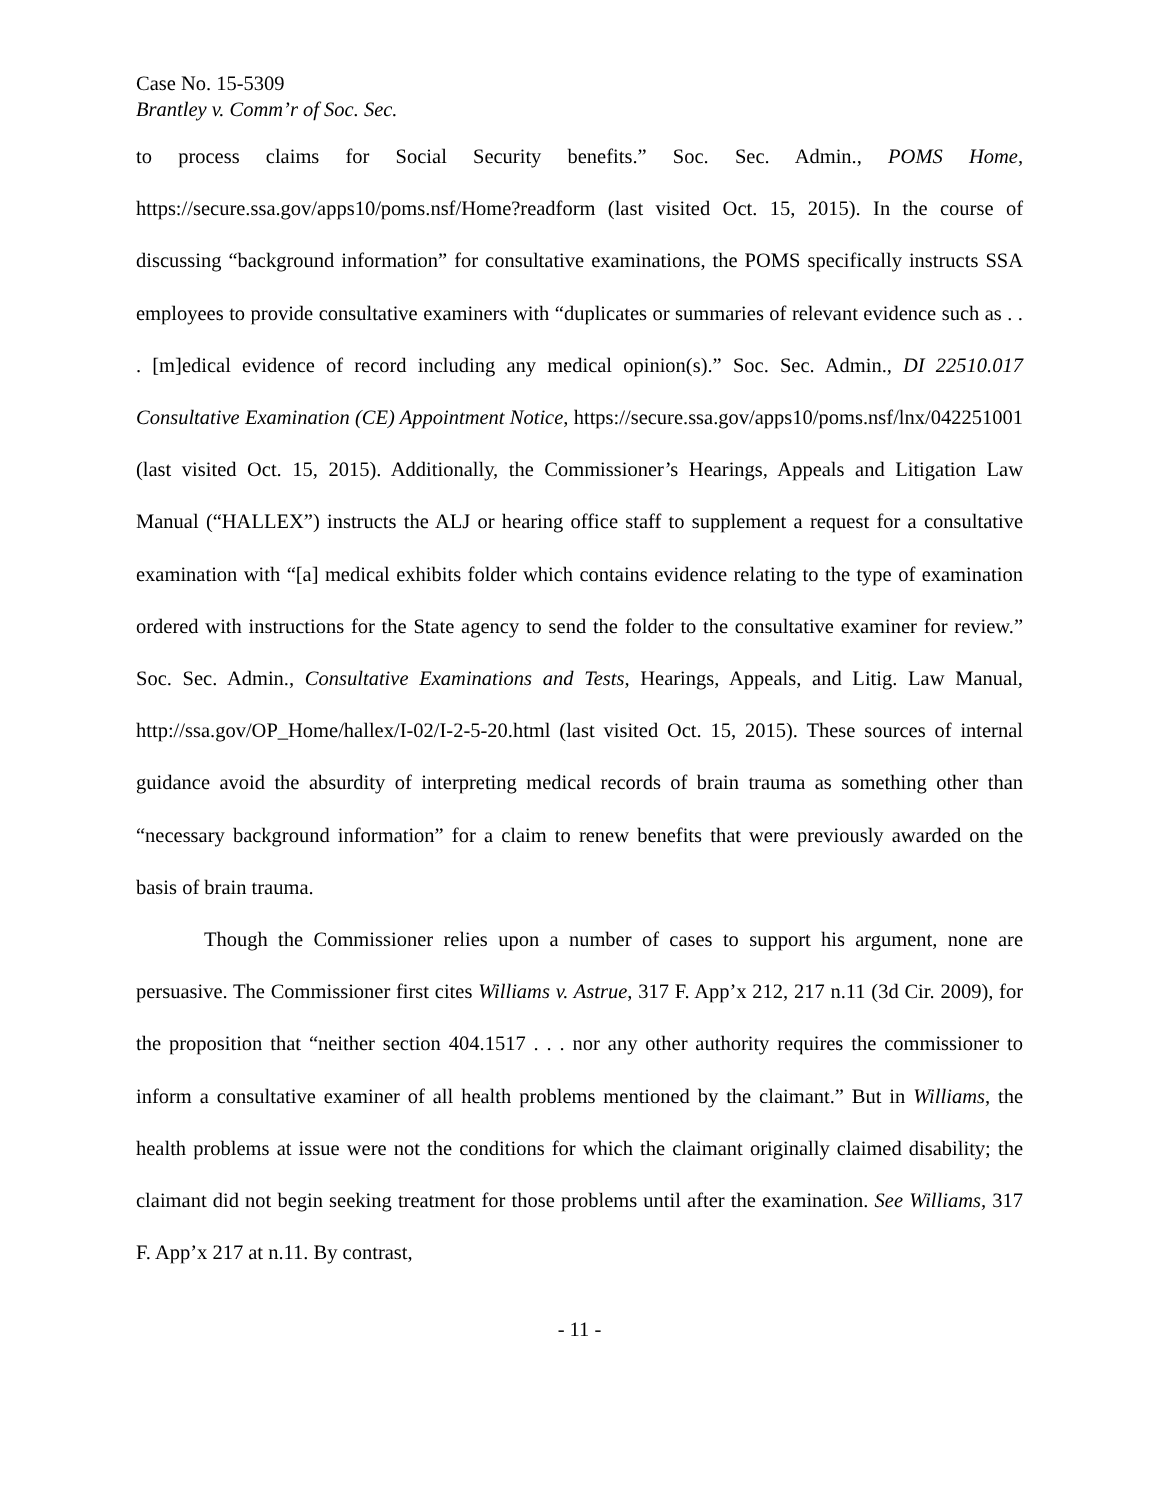Case No. 15-5309
Brantley v. Comm’r of Soc. Sec.
to process claims for Social Security benefits.” Soc. Sec. Admin., POMS Home, https://secure.ssa.gov/apps10/poms.nsf/Home?readform (last visited Oct. 15, 2015). In the course of discussing “background information” for consultative examinations, the POMS specifically instructs SSA employees to provide consultative examiners with “duplicates or summaries of relevant evidence such as . . . [m]edical evidence of record including any medical opinion(s).” Soc. Sec. Admin., DI 22510.017 Consultative Examination (CE) Appointment Notice, https://secure.ssa.gov/apps10/poms.nsf/lnx/042251001 (last visited Oct. 15, 2015). Additionally, the Commissioner’s Hearings, Appeals and Litigation Law Manual (“HALLEX”) instructs the ALJ or hearing office staff to supplement a request for a consultative examination with “[a] medical exhibits folder which contains evidence relating to the type of examination ordered with instructions for the State agency to send the folder to the consultative examiner for review.” Soc. Sec. Admin., Consultative Examinations and Tests, Hearings, Appeals, and Litig. Law Manual, http://ssa.gov/OP_Home/hallex/I-02/I-2-5-20.html (last visited Oct. 15, 2015). These sources of internal guidance avoid the absurdity of interpreting medical records of brain trauma as something other than “necessary background information” for a claim to renew benefits that were previously awarded on the basis of brain trauma.
Though the Commissioner relies upon a number of cases to support his argument, none are persuasive. The Commissioner first cites Williams v. Astrue, 317 F. App’x 212, 217 n.11 (3d Cir. 2009), for the proposition that “neither section 404.1517 . . . nor any other authority requires the commissioner to inform a consultative examiner of all health problems mentioned by the claimant.” But in Williams, the health problems at issue were not the conditions for which the claimant originally claimed disability; the claimant did not begin seeking treatment for those problems until after the examination. See Williams, 317 F. App’x 217 at n.11. By contrast,
- 11 -